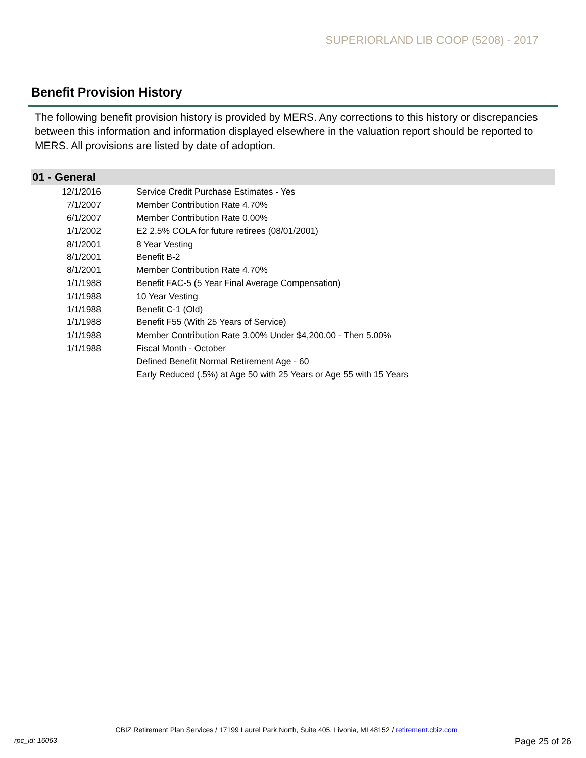SUPERIORLAND LIB COOP (5208) - 2017
Benefit Provision History
The following benefit provision history is provided by MERS. Any corrections to this history or discrepancies between this information and information displayed elsewhere in the valuation report should be reported to MERS. All provisions are listed by date of adoption.
| 01 - General | |
| --- | --- |
| 12/1/2016 | Service Credit Purchase Estimates - Yes |
| 7/1/2007 | Member Contribution Rate 4.70% |
| 6/1/2007 | Member Contribution Rate 0.00% |
| 1/1/2002 | E2 2.5% COLA for future retirees (08/01/2001) |
| 8/1/2001 | 8 Year Vesting |
| 8/1/2001 | Benefit B-2 |
| 8/1/2001 | Member Contribution Rate 4.70% |
| 1/1/1988 | Benefit FAC-5 (5 Year Final Average Compensation) |
| 1/1/1988 | 10 Year Vesting |
| 1/1/1988 | Benefit C-1 (Old) |
| 1/1/1988 | Benefit F55 (With 25 Years of Service) |
| 1/1/1988 | Member Contribution Rate 3.00% Under $4,200.00 - Then 5.00% |
| 1/1/1988 | Fiscal Month - October |
| | Defined Benefit Normal Retirement Age - 60 |
| | Early Reduced (.5%) at Age 50 with 25 Years or Age 55 with 15 Years |
CBIZ Retirement Plan Services / 17199 Laurel Park North, Suite 405, Livonia, MI 48152 / retirement.cbiz.com
rpc_id: 16063 Page 25 of 26